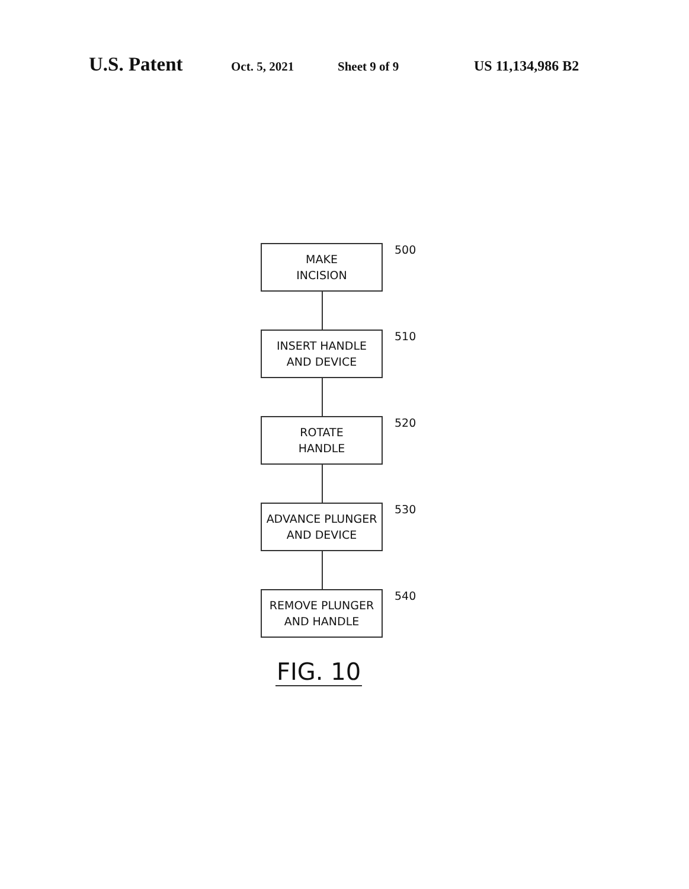U.S. Patent Oct. 5, 2021 Sheet 9 of 9 US 11,134,986 B2
MAKE
INCISION
500
INSERT HANDLE
AND DEVICE
510
ROTATE
HANDLE
520
ADVANCE PLUNGER
AND DEVICE
530
REMOVE PLUNGER
AND HANDLE
540
FIG. 10